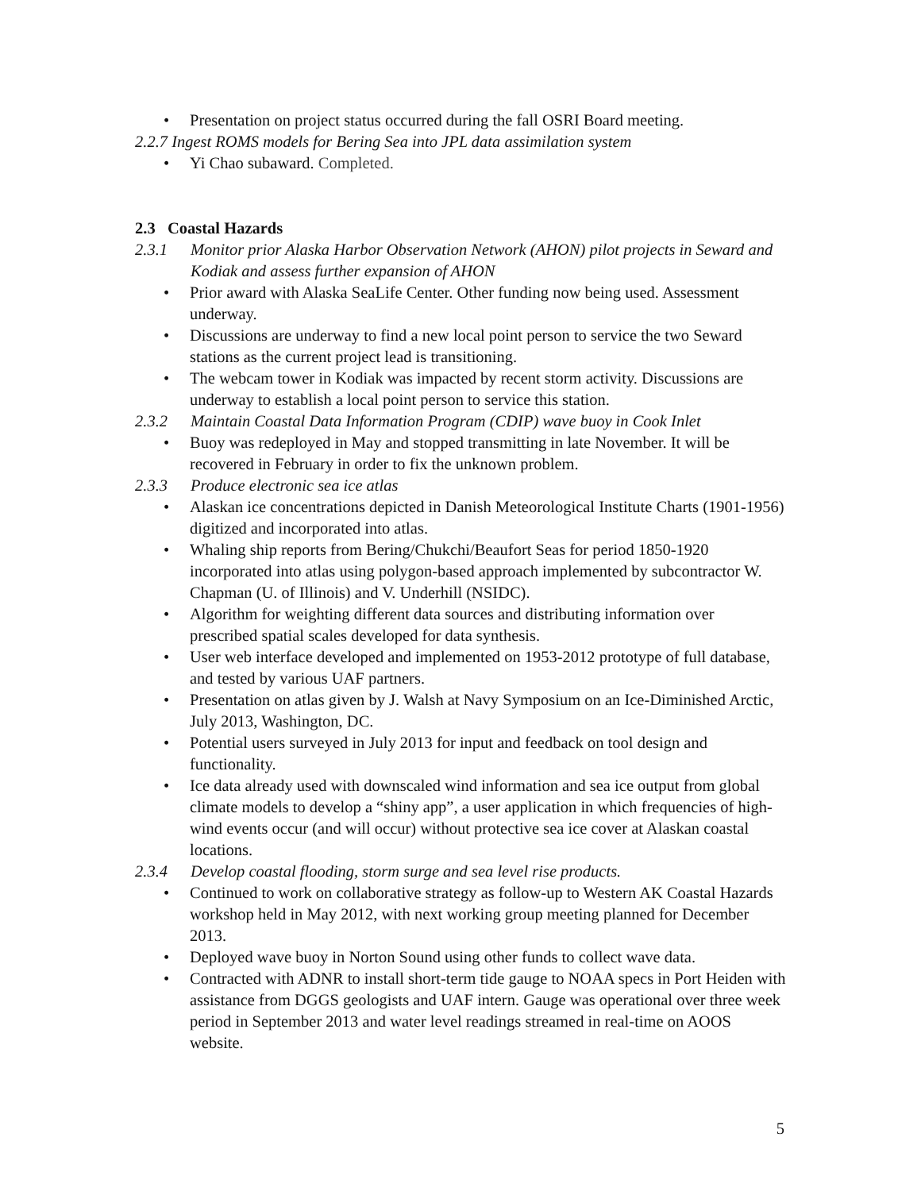• Presentation on project status occurred during the fall OSRI Board meeting.
2.2.7 Ingest ROMS models for Bering Sea into JPL data assimilation system
• Yi Chao subaward. Completed.
2.3 Coastal Hazards
2.3.1 Monitor prior Alaska Harbor Observation Network (AHON) pilot projects in Seward and Kodiak and assess further expansion of AHON
• Prior award with Alaska SeaLife Center. Other funding now being used. Assessment underway.
• Discussions are underway to find a new local point person to service the two Seward stations as the current project lead is transitioning.
• The webcam tower in Kodiak was impacted by recent storm activity. Discussions are underway to establish a local point person to service this station.
2.3.2 Maintain Coastal Data Information Program (CDIP) wave buoy in Cook Inlet
• Buoy was redeployed in May and stopped transmitting in late November. It will be recovered in February in order to fix the unknown problem.
2.3.3 Produce electronic sea ice atlas
• Alaskan ice concentrations depicted in Danish Meteorological Institute Charts (1901-1956) digitized and incorporated into atlas.
• Whaling ship reports from Bering/Chukchi/Beaufort Seas for period 1850-1920 incorporated into atlas using polygon-based approach implemented by subcontractor W. Chapman (U. of Illinois) and V. Underhill (NSIDC).
• Algorithm for weighting different data sources and distributing information over prescribed spatial scales developed for data synthesis.
• User web interface developed and implemented on 1953-2012 prototype of full database, and tested by various UAF partners.
• Presentation on atlas given by J. Walsh at Navy Symposium on an Ice-Diminished Arctic, July 2013, Washington, DC.
• Potential users surveyed in July 2013 for input and feedback on tool design and functionality.
• Ice data already used with downscaled wind information and sea ice output from global climate models to develop a “shiny app”, a user application in which frequencies of high-wind events occur (and will occur) without protective sea ice cover at Alaskan coastal locations.
2.3.4 Develop coastal flooding, storm surge and sea level rise products.
• Continued to work on collaborative strategy as follow-up to Western AK Coastal Hazards workshop held in May 2012, with next working group meeting planned for December 2013.
• Deployed wave buoy in Norton Sound using other funds to collect wave data.
• Contracted with ADNR to install short-term tide gauge to NOAA specs in Port Heiden with assistance from DGGS geologists and UAF intern. Gauge was operational over three week period in September 2013 and water level readings streamed in real-time on AOOS website.
5